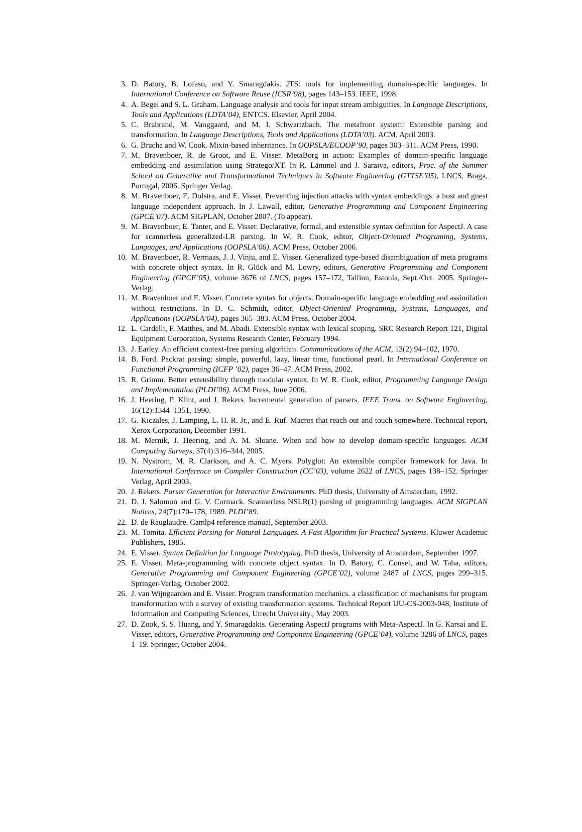3. D. Batory, B. Lofaso, and Y. Smaragdakis. JTS: tools for implementing domain-specific languages. In International Conference on Software Reuse (ICSR’98), pages 143–153. IEEE, 1998.
4. A. Begel and S. L. Graham. Language analysis and tools for input stream ambiguities. In Language Descriptions, Tools and Applications (LDTA’04), ENTCS. Elsevier, April 2004.
5. C. Brabrand, M. Vanggaard, and M. I. Schwartzbach. The metafront system: Extensible parsing and transformation. In Language Descriptions, Tools and Applications (LDTA’03). ACM, April 2003.
6. G. Bracha and W. Cook. Mixin-based inheritance. In OOPSLA/ECOOP’90, pages 303–311. ACM Press, 1990.
7. M. Bravenboer, R. de Groot, and E. Visser. MetaBorg in action: Examples of domain-specific language embedding and assimilation using Stratego/XT. In R. Lämmel and J. Saraiva, editors, Proc. of the Summer School on Generative and Transformational Techniques in Software Engineering (GTTSE’05), LNCS, Braga, Portugal, 2006. Springer Verlag.
8. M. Bravenboer, E. Dolstra, and E. Visser. Preventing injection attacks with syntax embeddings. a host and guest language independent approach. In J. Lawall, editor, Generative Programming and Component Engineering (GPCE’07). ACM SIGPLAN, October 2007. (To appear).
9. M. Bravenboer, E. Tanter, and E. Visser. Declarative, formal, and extensible syntax definition for AspectJ. A case for scannerless generalized-LR parsing. In W. R. Cook, editor, Object-Oriented Programing, Systems, Languages, and Applications (OOPSLA’06). ACM Press, October 2006.
10. M. Bravenboer, R. Vermaas, J. J. Vinju, and E. Visser. Generalized type-based disambiguation of meta programs with concrete object syntax. In R. Glück and M. Lowry, editors, Generative Programming and Component Engineering (GPCE’05), volume 3676 of LNCS, pages 157–172, Tallinn, Estonia, Sept./Oct. 2005. Springer-Verlag.
11. M. Bravenboer and E. Visser. Concrete syntax for objects. Domain-specific language embedding and assimilation without restrictions. In D. C. Schmidt, editor, Object-Oriented Programing, Systems, Languages, and Applications (OOPSLA’04), pages 365–383. ACM Press, October 2004.
12. L. Cardelli, F. Matthes, and M. Abadi. Extensible syntax with lexical scoping. SRC Research Report 121, Digital Equipment Corporation, Systems Research Center, February 1994.
13. J. Earley. An efficient context-free parsing algorithm. Communications of the ACM, 13(2):94–102, 1970.
14. B. Ford. Packrat parsing: simple, powerful, lazy, linear time, functional pearl. In International Conference on Functional Programming (ICFP ’02), pages 36–47. ACM Press, 2002.
15. R. Grimm. Better extensibility through modular syntax. In W. R. Cook, editor, Programming Language Design and Implementation (PLDI’06). ACM Press, June 2006.
16. J. Heering, P. Klint, and J. Rekers. Incremental generation of parsers. IEEE Trans. on Software Engineering, 16(12):1344–1351, 1990.
17. G. Kiczales, J. Lamping, L. H. R. Jr., and E. Ruf. Macros that reach out and touch somewhere. Technical report, Xerox Corporation, December 1991.
18. M. Mernik, J. Heering, and A. M. Sloane. When and how to develop domain-specific languages. ACM Computing Surveys, 37(4):316–344, 2005.
19. N. Nystrom, M. R. Clarkson, and A. C. Myers. Polyglot: An extensible compiler framework for Java. In International Conference on Compiler Construction (CC’03), volume 2622 of LNCS, pages 138–152. Springer Verlag, April 2003.
20. J. Rekers. Parser Generation for Interactive Environments. PhD thesis, University of Amsterdam, 1992.
21. D. J. Salomon and G. V. Cormack. Scannerless NSLR(1) parsing of programming languages. ACM SIGPLAN Notices, 24(7):170–178, 1989. PLDI’89.
22. D. de Rauglaudre. Camlp4 reference manual, September 2003.
23. M. Tomita. Efficient Parsing for Natural Languages. A Fast Algorithm for Practical Systems. Kluwer Academic Publishers, 1985.
24. E. Visser. Syntax Definition for Language Prototyping. PhD thesis, University of Amsterdam, September 1997.
25. E. Visser. Meta-programming with concrete object syntax. In D. Batory, C. Consel, and W. Taha, editors, Generative Programming and Component Engineering (GPCE’02), volume 2487 of LNCS, pages 299–315. Springer-Verlag, October 2002.
26. J. van Wijngaarden and E. Visser. Program transformation mechanics. a classification of mechanisms for program transformation with a survey of existing transformation systems. Technical Report UU-CS-2003-048, Institute of Information and Computing Sciences, Utrecht University., May 2003.
27. D. Zook, S. S. Huang, and Y. Smaragdakis. Generating AspectJ programs with Meta-AspectJ. In G. Karsai and E. Visser, editors, Generative Programming and Component Engineering (GPCE’04), volume 3286 of LNCS, pages 1–19. Springer, October 2004.